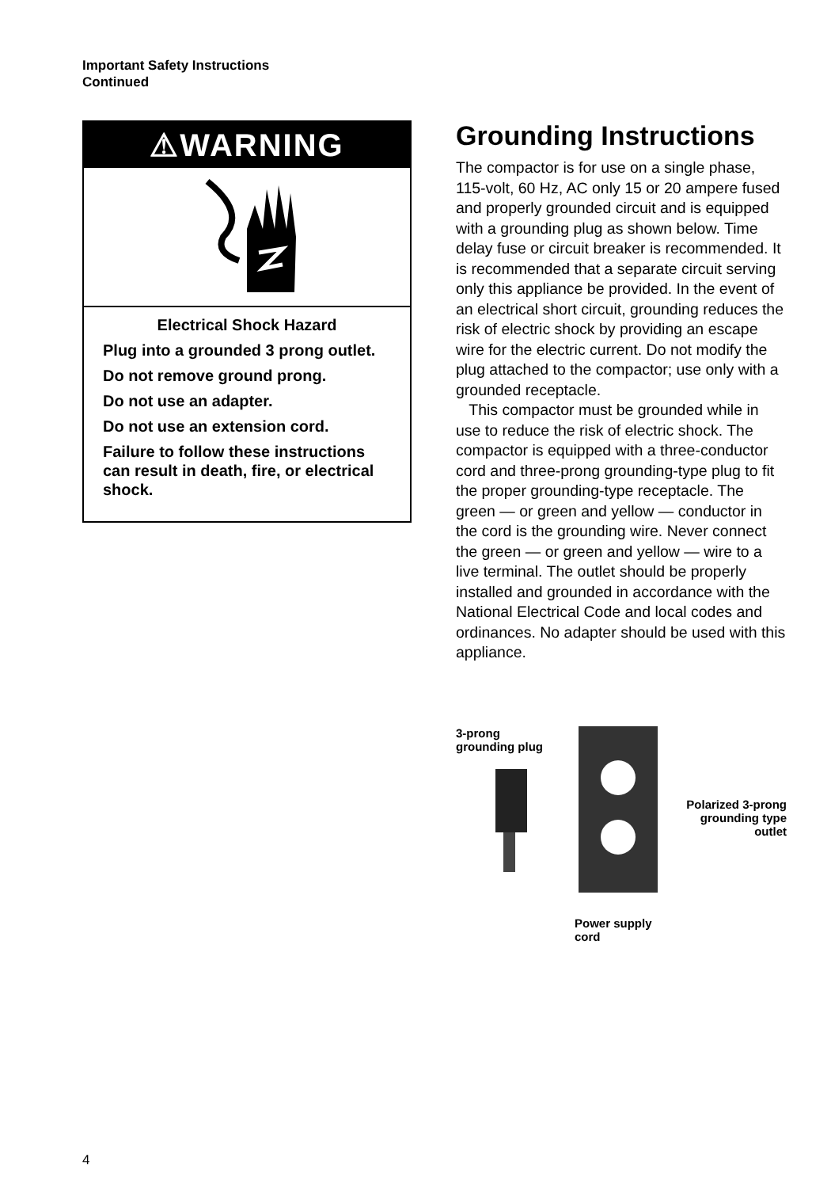Important Safety Instructions
Continued
⚠WARNING
Electrical Shock Hazard
Plug into a grounded 3 prong outlet.
Do not remove ground prong.
Do not use an adapter.
Do not use an extension cord.
Failure to follow these instructions can result in death, fire, or electrical shock.
Grounding Instructions
The compactor is for use on a single phase, 115-volt, 60 Hz, AC only 15 or 20 ampere fused and properly grounded circuit and is equipped with a grounding plug as shown below. Time delay fuse or circuit breaker is recommended. It is recommended that a separate circuit serving only this appliance be provided. In the event of an electrical short circuit, grounding reduces the risk of electric shock by providing an escape wire for the electric current. Do not modify the plug attached to the compactor; use only with a grounded receptacle.
This compactor must be grounded while in use to reduce the risk of electric shock. The compactor is equipped with a three-conductor cord and three-prong grounding-type plug to fit the proper grounding-type receptacle. The green — or green and yellow — conductor in the cord is the grounding wire. Never connect the green — or green and yellow — wire to a live terminal. The outlet should be properly installed and grounded in accordance with the National Electrical Code and local codes and ordinances. No adapter should be used with this appliance.
3-prong
grounding plug
Power supply
cord
Polarized 3-prong
grounding type
outlet
4